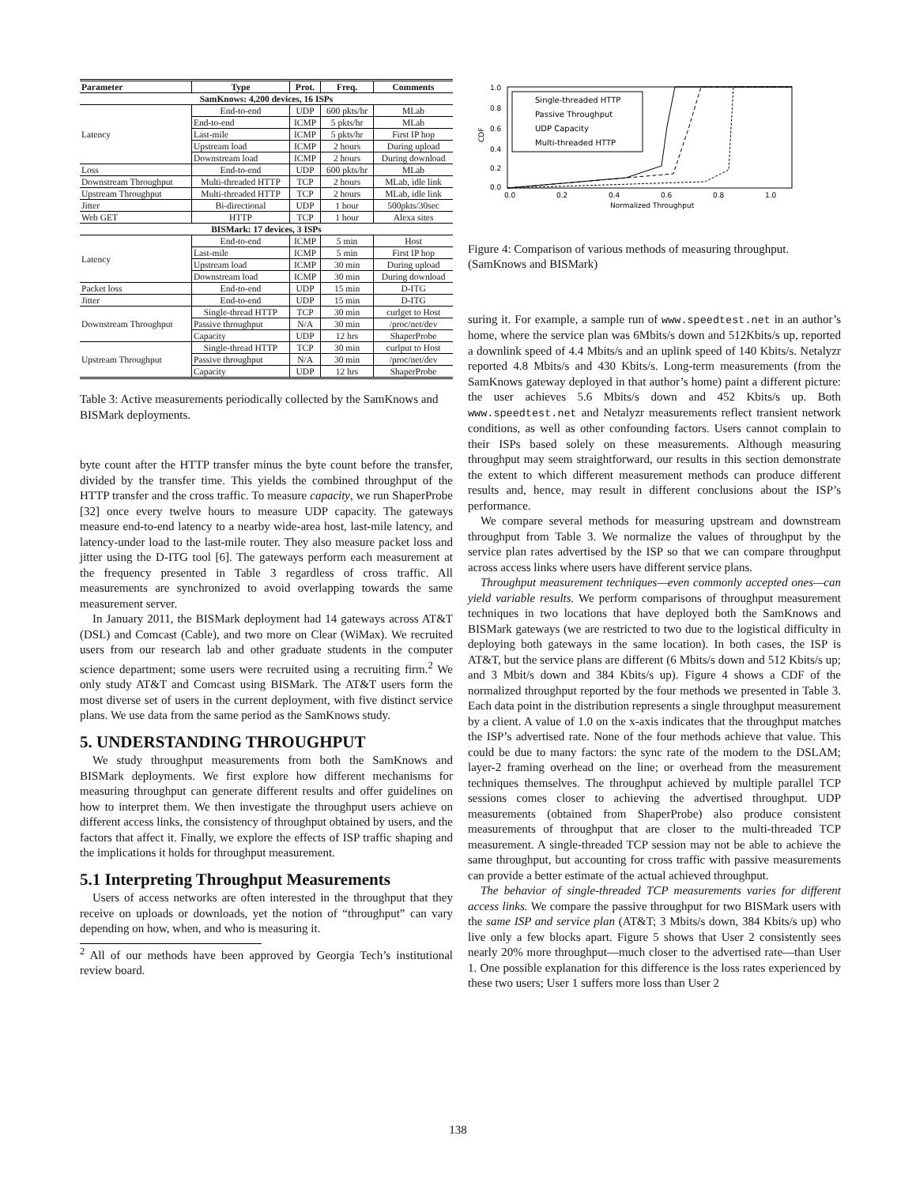| Parameter | Type | Prot. | Freq. | Comments |
| --- | --- | --- | --- | --- |
| SamKnows: 4,200 devices, 16 ISPs | | | | |
| Latency | End-to-end | UDP | 600 pkts/hr | MLab |
| | End-to-end | ICMP | 5 pkts/hr | MLab |
| | Last-mile | ICMP | 5 pkts/hr | First IP hop |
| | Upstream load | ICMP | 2 hours | During upload |
| | Downstream load | ICMP | 2 hours | During download |
| Loss | End-to-end | UDP | 600 pkts/hr | MLab |
| Downstream Throughput | Multi-threaded HTTP | TCP | 2 hours | MLab, idle link |
| Upstream Throughput | Multi-threaded HTTP | TCP | 2 hours | MLab, idle link |
| Jitter | Bi-directional | UDP | 1 hour | 500pkts/30sec |
| Web GET | HTTP | TCP | 1 hour | Alexa sites |
| BISMark: 17 devices, 3 ISPs | | | | |
| Latency | End-to-end | ICMP | 5 min | Host |
| | Last-mile | ICMP | 5 min | First IP hop |
| | Upstream load | ICMP | 30 min | During upload |
| | Downstream load | ICMP | 30 min | During download |
| Packet loss | End-to-end | UDP | 15 min | D-ITG |
| Jitter | End-to-end | UDP | 15 min | D-ITG |
| Downstream Throughput | Single-thread HTTP | TCP | 30 min | curlget to Host |
| | Passive throughput | N/A | 30 min | /proc/net/dev |
| | Capacity | UDP | 12 hrs | ShaperProbe |
| Upstream Throughput | Single-thread HTTP | TCP | 30 min | curlput to Host |
| | Passive throughput | N/A | 30 min | /proc/net/dev |
| | Capacity | UDP | 12 hrs | ShaperProbe |
Table 3: Active measurements periodically collected by the SamKnows and BISMark deployments.
byte count after the HTTP transfer minus the byte count before the transfer, divided by the transfer time. This yields the combined throughput of the HTTP transfer and the cross traffic. To measure capacity, we run ShaperProbe [32] once every twelve hours to measure UDP capacity. The gateways measure end-to-end latency to a nearby wide-area host, last-mile latency, and latency-under load to the last-mile router. They also measure packet loss and jitter using the D-ITG tool [6]. The gateways perform each measurement at the frequency presented in Table 3 regardless of cross traffic. All measurements are synchronized to avoid overlapping towards the same measurement server.
In January 2011, the BISMark deployment had 14 gateways across AT&T (DSL) and Comcast (Cable), and two more on Clear (WiMax). We recruited users from our research lab and other graduate students in the computer science department; some users were recruited using a recruiting firm.<sup>2</sup> We only study AT&T and Comcast using BISMark. The AT&T users form the most diverse set of users in the current deployment, with five distinct service plans. We use data from the same period as the SamKnows study.
5. UNDERSTANDING THROUGHPUT
We study throughput measurements from both the SamKnows and BISMark deployments. We first explore how different mechanisms for measuring throughput can generate different results and offer guidelines on how to interpret them. We then investigate the throughput users achieve on different access links, the consistency of throughput obtained by users, and the factors that affect it. Finally, we explore the effects of ISP traffic shaping and the implications it holds for throughput measurement.
5.1 Interpreting Throughput Measurements
Users of access networks are often interested in the throughput that they receive on uploads or downloads, yet the notion of “throughput” can vary depending on how, when, and who is measuring it.
<sup>2</sup> All of our methods have been approved by Georgia Tech’s institutional review board.
1.0
0.8
0.6
0.4
0.2
0.0
0.0
0.2
0.4
0.6
0.8
1.0
Normalized Throughput
CDF
Single-threaded HTTP
Passive Throughput
UDP Capacity
Multi-threaded HTTP
Figure 4: Comparison of various methods of measuring throughput. (SamKnows and BISMark)
suring it. For example, a sample run of www.speedtest.net in an author’s home, where the service plan was 6Mbits/s down and 512Kbits/s up, reported a downlink speed of 4.4 Mbits/s and an uplink speed of 140 Kbits/s. Netalyzr reported 4.8 Mbits/s and 430 Kbits/s. Long-term measurements (from the SamKnows gateway deployed in that author’s home) paint a different picture: the user achieves 5.6 Mbits/s down and 452 Kbits/s up. Both www.speedtest.net and Netalyzr measurements reflect transient network conditions, as well as other confounding factors. Users cannot complain to their ISPs based solely on these measurements. Although measuring throughput may seem straightforward, our results in this section demonstrate the extent to which different measurement methods can produce different results and, hence, may result in different conclusions about the ISP’s performance.
We compare several methods for measuring upstream and downstream throughput from Table 3. We normalize the values of throughput by the service plan rates advertised by the ISP so that we can compare throughput across access links where users have different service plans.
Throughput measurement techniques—even commonly accepted ones—can yield variable results. We perform comparisons of throughput measurement techniques in two locations that have deployed both the SamKnows and BISMark gateways (we are restricted to two due to the logistical difficulty in deploying both gateways in the same location). In both cases, the ISP is AT&T, but the service plans are different (6 Mbits/s down and 512 Kbits/s up; and 3 Mbit/s down and 384 Kbits/s up). Figure 4 shows a CDF of the normalized throughput reported by the four methods we presented in Table 3. Each data point in the distribution represents a single throughput measurement by a client. A value of 1.0 on the x-axis indicates that the throughput matches the ISP’s advertised rate. None of the four methods achieve that value. This could be due to many factors: the sync rate of the modem to the DSLAM; layer-2 framing overhead on the line; or overhead from the measurement techniques themselves. The throughput achieved by multiple parallel TCP sessions comes closer to achieving the advertised throughput. UDP measurements (obtained from ShaperProbe) also produce consistent measurements of throughput that are closer to the multi-threaded TCP measurement. A single-threaded TCP session may not be able to achieve the same throughput, but accounting for cross traffic with passive measurements can provide a better estimate of the actual achieved throughput.
The behavior of single-threaded TCP measurements varies for different access links. We compare the passive throughput for two BISMark users with the same ISP and service plan (AT&T; 3 Mbits/s down, 384 Kbits/s up) who live only a few blocks apart. Figure 5 shows that User 2 consistently sees nearly 20% more throughput—much closer to the advertised rate—than User 1. One possible explanation for this difference is the loss rates experienced by these two users; User 1 suffers more loss than User 2
138